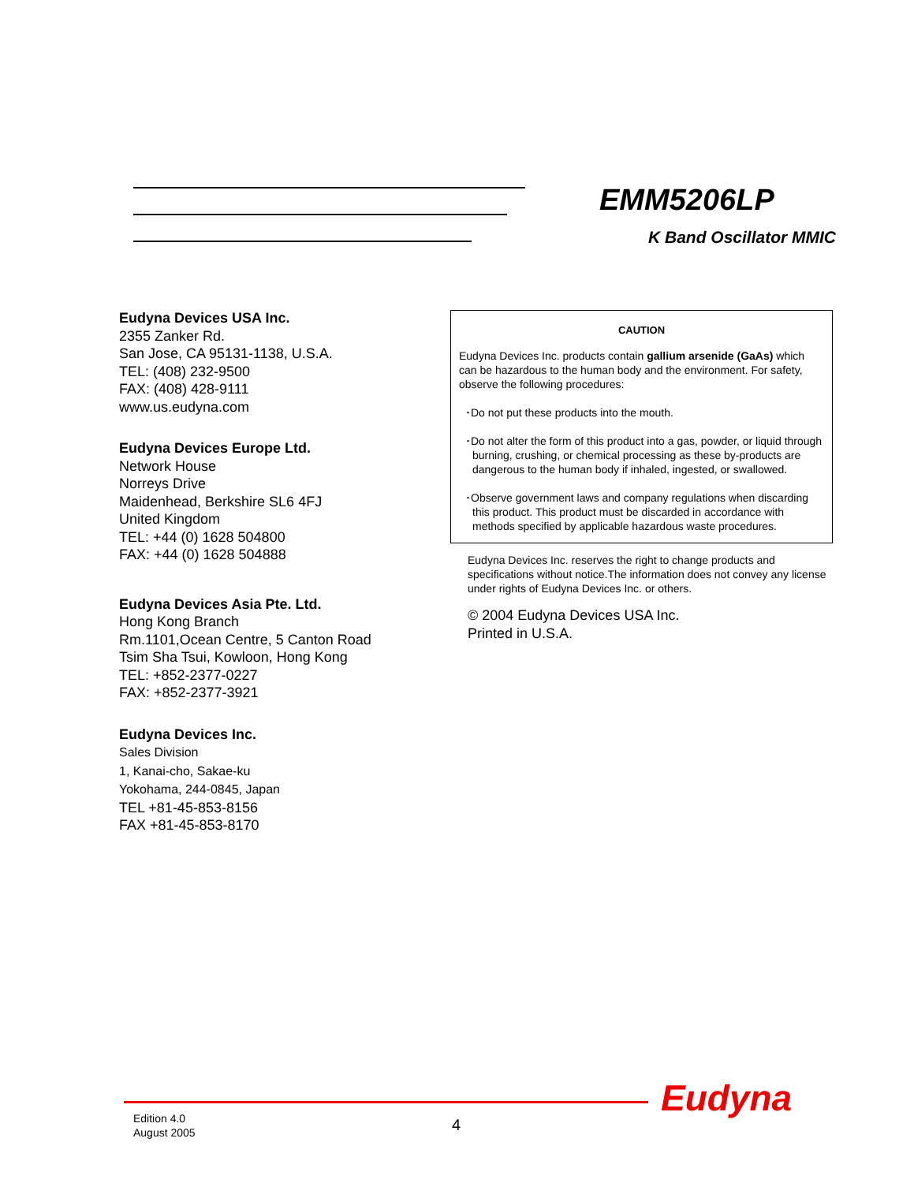EMM5206LP
K Band Oscillator MMIC
Eudyna Devices USA Inc.
2355 Zanker Rd.
San Jose, CA 95131-1138, U.S.A.
TEL: (408) 232-9500
FAX: (408) 428-9111
www.us.eudyna.com
Eudyna Devices Europe Ltd.
Network House
Norreys Drive
Maidenhead, Berkshire SL6 4FJ
United Kingdom
TEL: +44 (0) 1628 504800
FAX: +44 (0) 1628 504888
Eudyna Devices Asia Pte. Ltd.
Hong Kong Branch
Rm.1101,Ocean Centre, 5 Canton Road
Tsim Sha Tsui, Kowloon, Hong Kong
TEL: +852-2377-0227
FAX: +852-2377-3921
Eudyna Devices Inc.
Sales Division
1, Kanai-cho, Sakae-ku
Yokohama, 244-0845, Japan
TEL +81-45-853-8156
FAX +81-45-853-8170
CAUTION
Eudyna Devices Inc. products contain gallium arsenide (GaAs) which can be hazardous to the human body and the environment. For safety, observe the following procedures:
･Do not put these products into the mouth.
･Do not alter the form of this product into a gas, powder, or liquid through burning, crushing, or chemical processing as these by-products are dangerous to the human body if inhaled, ingested, or swallowed.
･Observe government laws and company regulations when discarding this product. This product must be discarded in accordance with methods specified by applicable hazardous waste procedures.
Eudyna Devices Inc. reserves the right to change products and specifications without notice.The information does not convey any license under rights of Eudyna Devices Inc. or others.
© 2004 Eudyna Devices USA Inc.
Printed in U.S.A.
Eudyna
Edition 4.0
August 2005
4